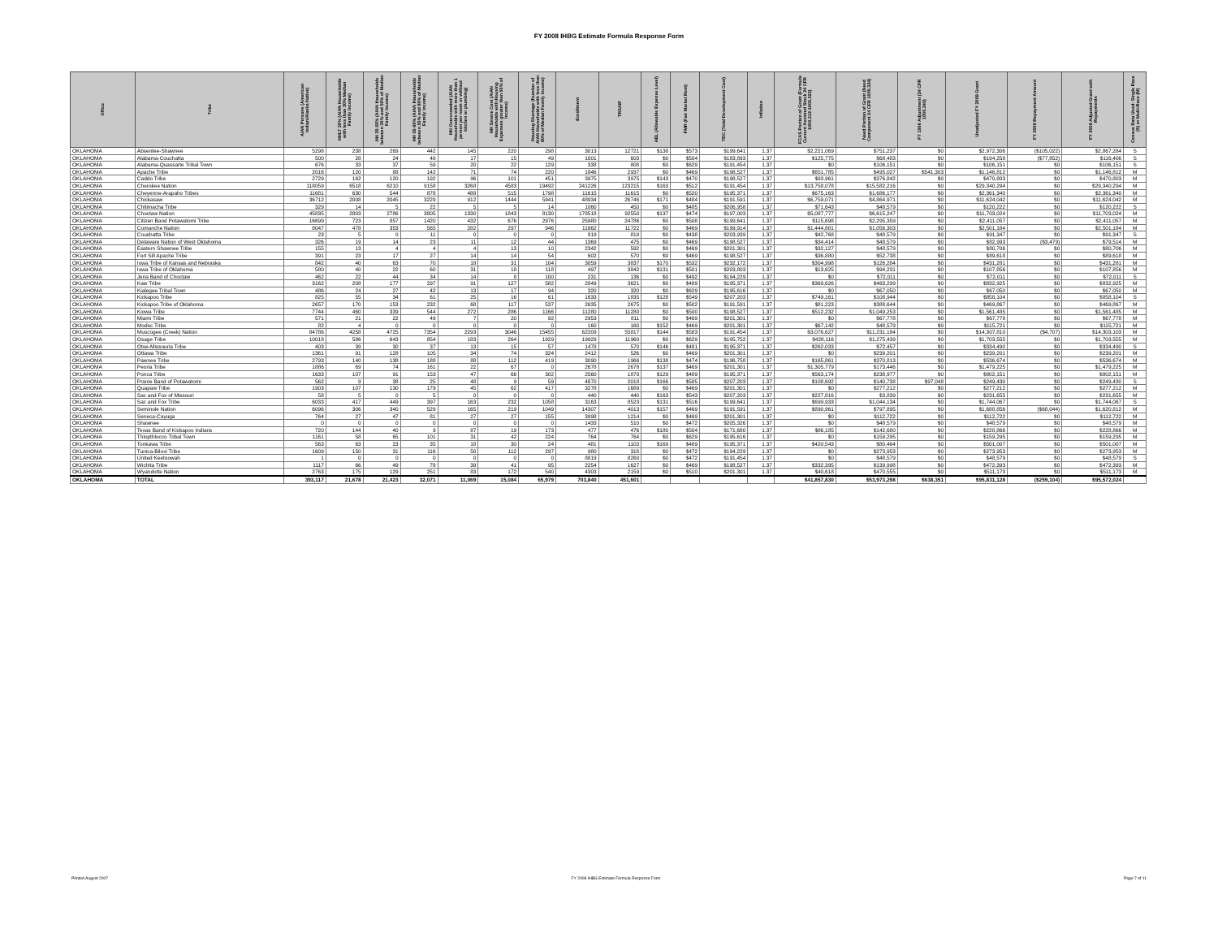FY 2008 IHBG Estimate Formula Response Form
| Office | Tribe | AIAN Persons (American Indian/Alaska Native) | HHLT 30% (AIAN Households with less than 30% Median Family Income) | HH 30-50% (AIAN Households between 30% and 50% of Median Family Income) | HH 50-80% (AIAN Households between 50% and 80% of Median Family Income) | HH Overcrowded (AIAN Households with more than 1 person per room or without kitchen or plumbing) | HH Severe Cost (AIAN Households with Housing Expenses greater than 50% of Income) | Housing Shortage (Number of AIAN Households with less than 80% of Median Family Income) | Enrollment | TRSAIP | AEL (Allowable Expense Level) | FMR (Fair Market Rent) | TDC (Total Development Cost) | Inflation | FCAS Portion of Grant (Formula Current Assisted Stock 24 CFR 1000.312-1000.322) | Need Portion of Grant (Need Component 24 CFR 1000.324) | FY 1996 Adjustment (24 CFR 1000.340) | Unadjusted FY 2008 Grant | FY 2008 Repayment Amount | FY 2008 Adjusted Grant with Repayments | Census Data Used: Single Race (S) or Multi-Race (M) |
| --- | --- | --- | --- | --- | --- | --- | --- | --- | --- | --- | --- | --- | --- | --- | --- | --- | --- | --- | --- | --- | --- |
| OKLAHOMA | Absentee-Shawnee | 5298 | 238 | 269 | 442 | 145 | 220 | 298 | 3013 | 12721 | $138 | $573 | $199,641 | 1.37 | $2,221,069 | $751,237 | $0 | $2,972,306 | ($105,022) | $2,867,284 | S |
| OKLAHOMA | Alabama-Couchatta | 500 | 28 | 24 | 48 | 17 | 15 | 49 | 1001 | 603 | $0 | $504 | $183,893 | 1.37 | $125,775 | $68,483 | $0 | $194,258 | ($77,852) | $116,406 | S |
| OKLAHOMA | Alabama-Quassarte Tribal Town | 676 | 33 | 37 | 59 | 20 | 22 | 129 | 338 | 808 | $0 | $629 | $191,454 | 1.37 | $0 | $106,151 | $0 | $106,151 | $0 | $106,151 | S |
| OKLAHOMA | Apache Tribe | 2016 | 120 | 88 | 142 | 71 | 74 | 220 | 1846 | 2937 | $0 | $469 | $198,527 | 1.37 | $651,785 | $495,027 | $541,303 | $1,146,812 | $0 | $1,146,812 | M |
| OKLAHOMA | Caddo Tribe | 2729 | 162 | 120 | 192 | 96 | 101 | 451 | 3975 | 3975 | $143 | $470 | $198,527 | 1.37 | $93,961 | $376,842 | $0 | $470,803 | $0 | $470,803 | M |
| OKLAHOMA | Cherokee Nation | 118059 | 6518 | 6210 | 9158 | 3268 | 4583 | 19492 | 241226 | 123215 | $163 | $512 | $191,454 | 1.37 | $13,758,078 | $15,582,216 | $0 | $29,340,294 | $0 | $29,340,294 | M |
| OKLAHOMA | Cheyenne-Arapaho Tribes | 11681 | 630 | 544 | 878 | 488 | 515 | 1798 | 11615 | 11615 | $0 | $520 | $195,371 | 1.37 | $675,163 | $1,686,177 | $0 | $2,361,340 | $0 | $2,361,340 | M |
| OKLAHOMA | Chickasaw | 36712 | 2008 | 2045 | 3229 | 912 | 1444 | 5941 | 48934 | 26746 | $171 | $484 | $191,591 | 1.37 | $6,759,071 | $4,864,971 | $0 | $11,624,042 | $0 | $11,624,042 | M |
| OKLAHOMA | Chitimacha Tribe | 329 | 14 | 5 | 22 | 5 | 5 | 14 | 1060 | 450 | $0 | $485 | $206,958 | 1.37 | $71,643 | $48,579 | $0 | $120,222 | $0 | $120,222 | S |
| OKLAHOMA | Choctaw Nation | 45835 | 2803 | 2786 | 3805 | 1330 | 1843 | 8130 | 178518 | 92550 | $137 | $474 | $197,003 | 1.37 | $5,087,777 | $6,615,247 | $0 | $11,703,024 | $0 | $11,703,024 | M |
| OKLAHOMA | Citizen Band Potawatomi Tribe | 16699 | 723 | 857 | 1420 | 432 | 676 | 2976 | 25980 | 24786 | $0 | $508 | $199,641 | 1.37 | $115,698 | $2,295,359 | $0 | $2,411,057 | $0 | $2,411,057 | M |
| OKLAHOMA | Comanche Nation | 8047 | 478 | 353 | 565 | 282 | 297 | 946 | 11662 | 11722 | $0 | $469 | $199,914 | 1.37 | $1,444,881 | $1,056,303 | $0 | $2,501,184 | $0 | $2,501,184 | M |
| OKLAHOMA | Coushatta Tribe | 23 | 5 | 0 | 11 | 0 | 0 | 0 | 819 | 819 | $0 | $438 | $203,939 | 1.37 | $42,768 | $48,579 | $0 | $91,347 | $0 | $91,347 | S |
| OKLAHOMA | Delaware Nation of West Oklahoma | 326 | 19 | 14 | 23 | 11 | 12 | 44 | 1369 | 475 | $0 | $469 | $198,527 | 1.37 | $34,414 | $48,579 | $0 | $82,993 | ($3,479) | $79,514 | M |
| OKLAHOMA | Eastern Shawnee Tribe | 155 | 13 | 4 | 4 | 4 | 13 | 10 | 2342 | 592 | $0 | $469 | $201,301 | 1.37 | $32,127 | $48,579 | $0 | $80,706 | $0 | $80,706 | M |
| OKLAHOMA | Fort Sill Apache Tribe | 391 | 23 | 17 | 27 | 14 | 14 | 54 | 602 | 570 | $0 | $469 | $198,527 | 1.37 | $36,880 | $52,738 | $0 | $89,618 | $0 | $89,618 | M |
| OKLAHOMA | Iowa Tribe of Kansas and Nebraska | 842 | 40 | 63 | 70 | 18 | 31 | 104 | 3059 | 3837 | $170 | $532 | $232,172 | 1.37 | $304,998 | $126,284 | $0 | $431,281 | $0 | $431,281 | M |
| OKLAHOMA | Iowa Tribe of Oklahoma | 580 | 40 | 22 | 60 | 31 | 18 | 118 | 497 | 3842 | $131 | $501 | $203,803 | 1.37 | $13,625 | $94,231 | $0 | $107,856 | $0 | $107,856 | M |
| OKLAHOMA | Jena Band of Choctaw | 462 | 22 | 44 | 34 | 14 | 8 | 100 | 231 | 136 | $0 | $492 | $194,229 | 1.37 | $0 | $72,011 | $0 | $72,011 | $0 | $72,011 | S |
| OKLAHOMA | Kaw Tribe | 3162 | 208 | 177 | 297 | 91 | 127 | 582 | 2849 | 3621 | $0 | $489 | $195,371 | 1.37 | $369,626 | $463,299 | $0 | $832,925 | $0 | $832,925 | M |
| OKLAHOMA | Kialegee Tribal Town | 486 | 24 | 27 | 42 | 13 | 17 | 94 | 320 | 320 | $0 | $629 | $195,616 | 1.37 | $0 | $67,050 | $0 | $67,050 | $0 | $67,050 | M |
| OKLAHOMA | Kickapoo Tribe | 825 | 55 | 34 | 61 | 25 | 16 | 61 | 1633 | 1835 | $128 | $549 | $207,203 | 1.37 | $749,161 | $108,944 | $0 | $858,104 | $0 | $858,104 | S |
| OKLAHOMA | Kickapoo Tribe of Oklahoma | 2657 | 170 | 153 | 232 | 68 | 117 | 537 | 2635 | 2675 | $0 | $502 | $191,591 | 1.37 | $81,223 | $388,644 | $0 | $469,867 | $0 | $469,867 | M |
| OKLAHOMA | Kiowa Tribe | 7744 | 460 | 339 | 544 | 272 | 286 | 1166 | 11280 | 11280 | $0 | $500 | $198,527 | 1.37 | $512,232 | $1,049,253 | $0 | $1,561,485 | $0 | $1,561,485 | M |
| OKLAHOMA | Miami Tribe | 571 | 21 | 22 | 49 | 7 | 20 | 92 | 2953 | 811 | $0 | $469 | $201,301 | 1.37 | $0 | $67,778 | $0 | $67,778 | $0 | $67,778 | M |
| OKLAHOMA | Modoc Tribe | 82 | 4 | 0 | 0 | 0 | 0 | 0 | 160 | 160 | $152 | $469 | $201,301 | 1.37 | $67,142 | $48,579 | $0 | $115,721 | $0 | $115,721 | M |
| OKLAHOMA | Muscogee (Creek) Nation | 84786 | 4258 | 4725 | 7354 | 2293 | 3046 | 15455 | 62209 | 55817 | $144 | $583 | $191,454 | 1.37 | $3,076,627 | $11,231,184 | $0 | $14,307,810 | ($4,707) | $14,303,103 | M |
| OKLAHOMA | Osage Tribe | 10018 | 586 | 643 | 854 | 183 | 264 | 1929 | 19929 | 11960 | $0 | $629 | $195,752 | 1.37 | $428,116 | $1,275,439 | $0 | $1,703,555 | $0 | $1,703,555 | M |
| OKLAHOMA | Otoe-Missouria Tribe | 403 | 39 | 30 | 37 | 13 | 15 | 57 | 1478 | 570 | $146 | $481 | $195,371 | 1.37 | $262,033 | $72,457 | $0 | $334,490 | $0 | $334,490 | S |
| OKLAHOMA | Ottawa Tribe | 1361 | 91 | 128 | 105 | 34 | 74 | 324 | 2412 | 526 | $0 | $469 | $201,301 | 1.37 | $0 | $239,201 | $0 | $239,201 | $0 | $239,201 | M |
| OKLAHOMA | Pawnee Tribe | 2793 | 140 | 138 | 188 | 88 | 112 | 419 | 3090 | 1966 | $138 | $474 | $196,758 | 1.37 | $165,861 | $370,813 | $0 | $536,674 | $0 | $536,674 | M |
| OKLAHOMA | Peoria Tribe | 1886 | 69 | 74 | 161 | 22 | 67 | 0 | 2678 | 2678 | $137 | $469 | $201,301 | 1.37 | $1,305,779 | $173,446 | $0 | $1,479,225 | $0 | $1,479,225 | M |
| OKLAHOMA | Ponca Tribe | 1633 | 107 | 91 | 153 | 47 | 66 | 302 | 2560 | 1870 | $129 | $489 | $195,371 | 1.37 | $563,174 | $238,977 | $0 | $802,151 | $0 | $802,151 | M |
| OKLAHOMA | Prairie Band of Potawatomi | 562 | 9 | 38 | 25 | 48 | 9 | 59 | 4870 | 2018 | $166 | $585 | $207,203 | 1.37 | $108,692 | $140,738 | $97,048 | $249,430 | $0 | $249,430 | S |
| OKLAHOMA | Quapaw Tribe | 1903 | 107 | 130 | 179 | 45 | 62 | 417 | 3278 | 1689 | $0 | $469 | $201,301 | 1.37 | $0 | $277,212 | $0 | $277,212 | $0 | $277,212 | M |
| OKLAHOMA | Sac and Fox of Missouri | 58 | 5 | 0 | 5 | 0 | 0 | 0 | 440 | 440 | $163 | $543 | $207,203 | 1.37 | $227,816 | $3,839 | $0 | $231,655 | $0 | $231,655 | M |
| OKLAHOMA | Sac and Fox Tribe | 6033 | 417 | 449 | 397 | 163 | 232 | 1058 | 3163 | 8523 | $131 | $516 | $199,641 | 1.37 | $699,933 | $1,044,134 | $0 | $1,744,067 | $0 | $1,744,067 | S |
| OKLAHOMA | Seminole Nation | 6096 | 306 | 340 | 529 | 165 | 219 | 1049 | 14307 | 4013 | $157 | $469 | $191,591 | 1.37 | $890,961 | $797,895 | $0 | $1,688,856 | ($68,044) | $1,620,812 | M |
| OKLAHOMA | Seneca-Cayuga | 764 | 27 | 47 | 81 | 27 | 27 | 155 | 3998 | 1214 | $0 | $469 | $201,301 | 1.37 | $0 | $112,722 | $0 | $112,722 | $0 | $112,722 | M |
| OKLAHOMA | Shawnee | 0 | 0 | 0 | 0 | 0 | 0 | 0 | 1433 | 510 | $0 | $472 | $205,326 | 1.37 | $0 | $48,579 | $0 | $48,579 | $0 | $48,579 | M |
| OKLAHOMA | Texas Band of Kickapoo Indians | 720 | 144 | 40 | 9 | 87 | 19 | 173 | 477 | 476 | $180 | $504 | $171,680 | 1.37 | $86,185 | $142,680 | $0 | $228,866 | $0 | $228,866 | M |
| OKLAHOMA | Thlopthlocco Tribal Town | 1161 | 58 | 65 | 101 | 31 | 42 | 224 | 764 | 764 | $0 | $629 | $195,616 | 1.37 | $0 | $159,295 | $0 | $159,295 | $0 | $159,295 | M |
| OKLAHOMA | Tonkawa Tribe | 563 | 63 | 23 | 35 | 18 | 30 | 24 | 481 | 1102 | $169 | $489 | $195,371 | 1.37 | $420,543 | $80,464 | $0 | $501,007 | $0 | $501,007 | M |
| OKLAHOMA | Tunica-Biloxi Tribe | 1609 | 150 | 31 | 116 | 50 | 112 | 297 | 980 | 318 | $0 | $472 | $194,229 | 1.37 | $0 | $273,953 | $0 | $273,953 | $0 | $273,953 | M |
| OKLAHOMA | United Keetoowah | 1 | 0 | 0 | 0 | 0 | 0 | 0 | 8819 | 8260 | $0 | $472 | $191,454 | 1.37 | $0 | $48,579 | $0 | $48,579 | $0 | $48,579 | S |
| OKLAHOMA | Wichita Tribe | 1117 | 66 | 49 | 78 | 39 | 41 | 95 | 2254 | 1627 | $0 | $469 | $198,527 | 1.37 | $332,395 | $139,998 | $0 | $472,393 | $0 | $472,393 | M |
| OKLAHOMA | Wyandotte Nation | 2763 | 175 | 129 | 251 | 83 | 172 | 540 | 4303 | 2159 | $0 | $510 | $201,301 | 1.37 | $40,618 | $470,555 | $0 | $511,173 | $0 | $511,173 | M |
| OKLAHOMA | TOTAL | 393,117 | 21,678 | 21,423 | 32,071 | 11,069 | 15,084 | 65,979 | 703,840 | 451,601 | | | | | $41,857,830 | $53,973,298 | $638,351 | $95,831,128 | ($259,104) | $95,572,024 | |
Printed August 2007 FY 2008 IHBG Estimate Formula Response Form Page 7 of 11